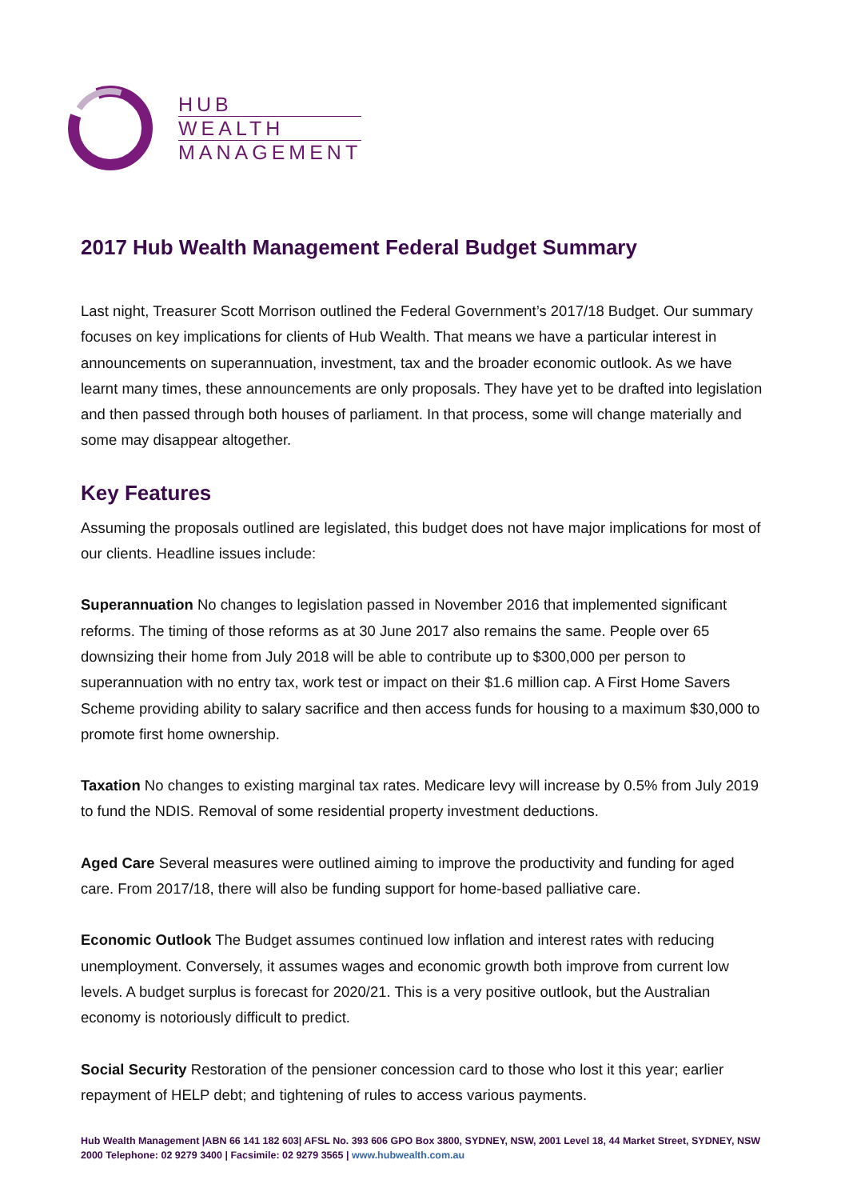HUB
WEALTH
MANAGEMENT
2017 Hub Wealth Management Federal Budget Summary
Last night, Treasurer Scott Morrison outlined the Federal Government’s 2017/18 Budget. Our summary focuses on key implications for clients of Hub Wealth. That means we have a particular interest in announcements on superannuation, investment, tax and the broader economic outlook. As we have learnt many times, these announcements are only proposals. They have yet to be drafted into legislation and then passed through both houses of parliament. In that process, some will change materially and some may disappear altogether.
Key Features
Assuming the proposals outlined are legislated, this budget does not have major implications for most of our clients. Headline issues include:
Superannuation No changes to legislation passed in November 2016 that implemented significant reforms. The timing of those reforms as at 30 June 2017 also remains the same. People over 65 downsizing their home from July 2018 will be able to contribute up to $300,000 per person to superannuation with no entry tax, work test or impact on their $1.6 million cap. A First Home Savers Scheme providing ability to salary sacrifice and then access funds for housing to a maximum $30,000 to promote first home ownership.
Taxation No changes to existing marginal tax rates. Medicare levy will increase by 0.5% from July 2019 to fund the NDIS. Removal of some residential property investment deductions.
Aged Care Several measures were outlined aiming to improve the productivity and funding for aged care. From 2017/18, there will also be funding support for home-based palliative care.
Economic Outlook The Budget assumes continued low inflation and interest rates with reducing unemployment. Conversely, it assumes wages and economic growth both improve from current low levels. A budget surplus is forecast for 2020/21. This is a very positive outlook, but the Australian economy is notoriously difficult to predict.
Social Security Restoration of the pensioner concession card to those who lost it this year; earlier repayment of HELP debt; and tightening of rules to access various payments.
Hub Wealth Management |ABN 66 141 182 603| AFSL No. 393 606 GPO Box 3800, SYDNEY, NSW, 2001 Level 18, 44 Market Street, SYDNEY, NSW 2000 Telephone: 02 9279 3400 | Facsimile: 02 9279 3565 | www.hubwealth.com.au